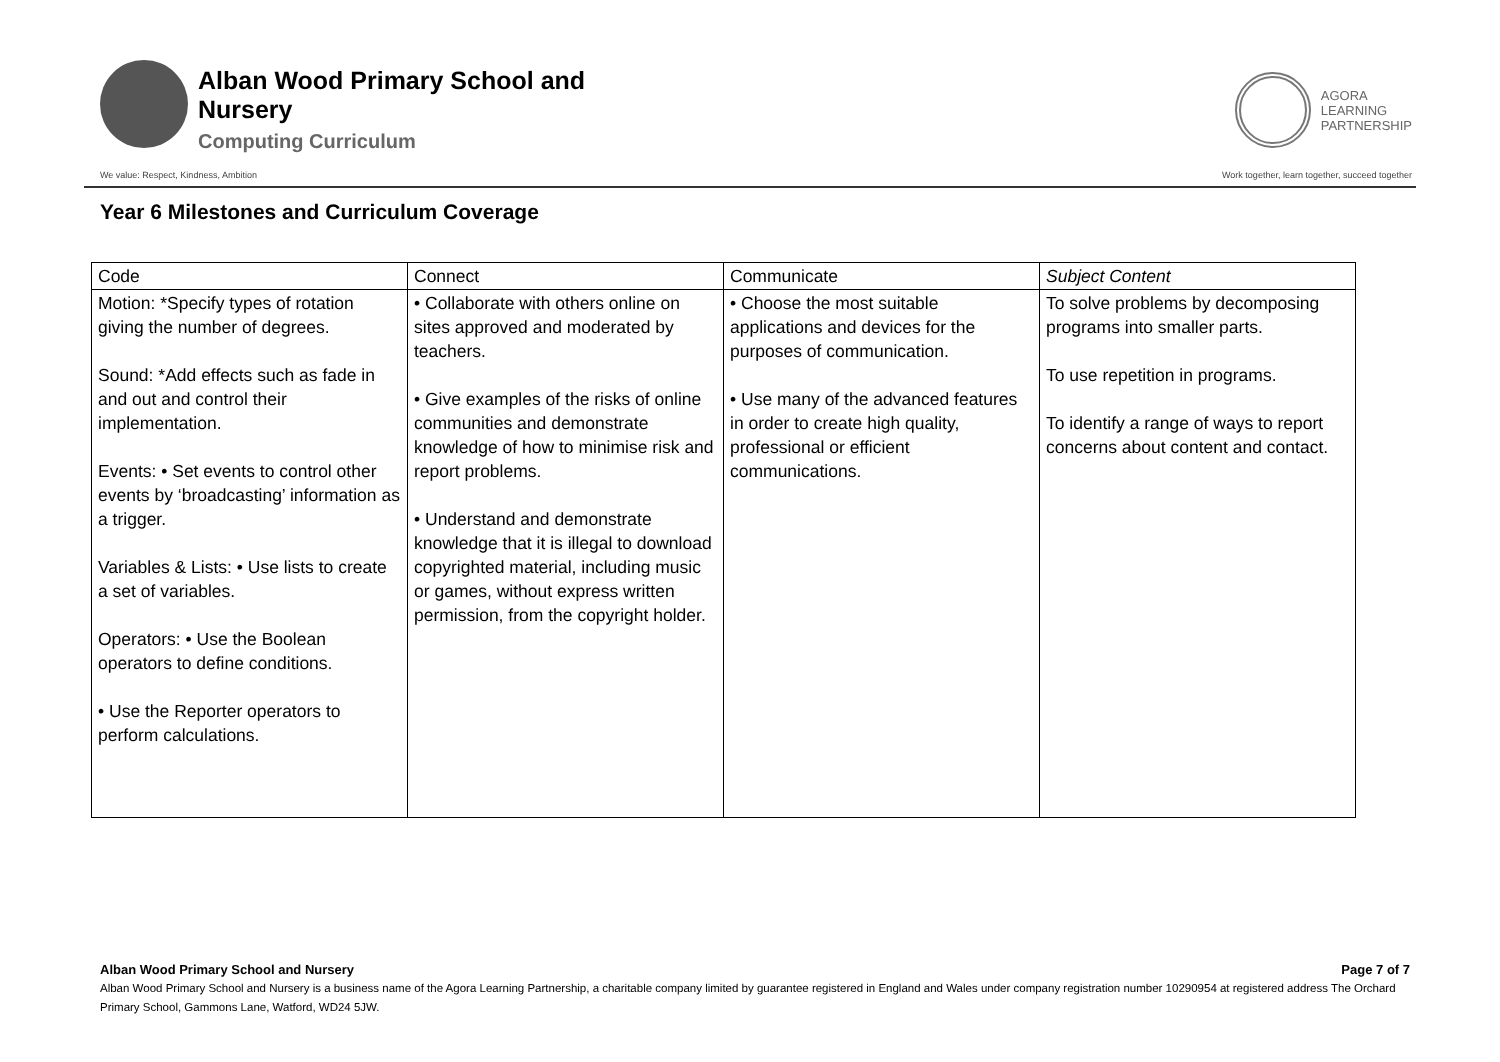Alban Wood Primary School and Nursery
Computing Curriculum
AGORA
LEARNING
PARTNERSHIP
We value: Respect, Kindness, Ambition Work together, learn together, succeed together
Year 6 Milestones and Curriculum Coverage
| Code | Connect | Communicate | Subject Content |
| Motion: *Specify types of rotation giving the number of degrees. Sound: *Add effects such as fade in and out and control their implementation. Events: • Set events to control other events by ‘broadcasting’ information as a trigger. Variables & Lists: • Use lists to create a set of variables. Operators: • Use the Boolean operators to define conditions. • Use the Reporter operators to perform calculations. | • Collaborate with others online on sites approved and moderated by teachers. • Give examples of the risks of online communities and demonstrate knowledge of how to minimise risk and report problems. • Understand and demonstrate knowledge that it is illegal to download copyrighted material, including music or games, without express written permission, from the copyright holder. | • Choose the most suitable applications and devices for the purposes of communication. • Use many of the advanced features in order to create high quality, professional or efficient communications. | To solve problems by decomposing programs into smaller parts. To use repetition in programs. To identify a range of ways to report concerns about content and contact. |
Alban Wood Primary School and Nursery Page 7 of 7
Alban Wood Primary School and Nursery is a business name of the Agora Learning Partnership, a charitable company limited by guarantee registered in England and Wales under company registration number 10290954 at registered address The Orchard Primary School, Gammons Lane, Watford, WD24 5JW.